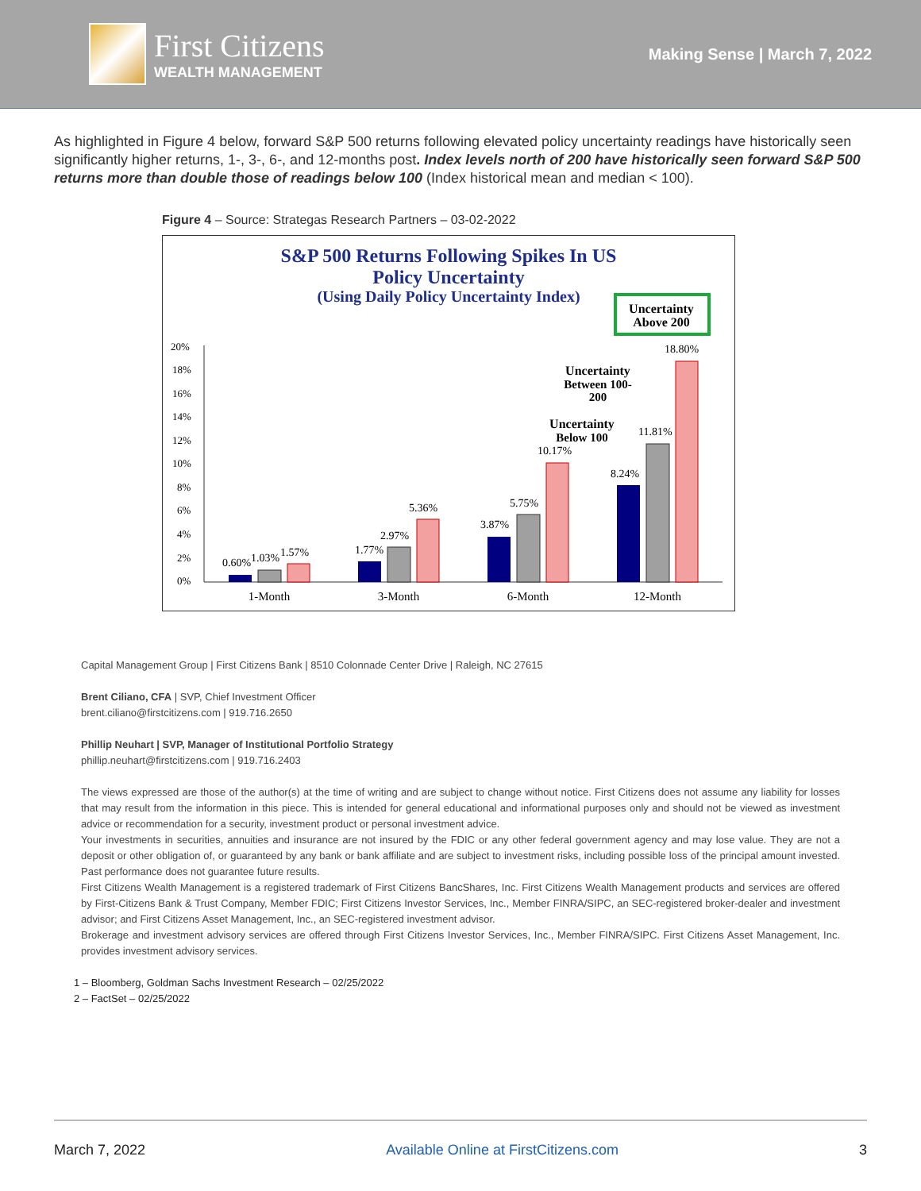First Citizens
WEALTH MANAGEMENT
Making Sense | March 7, 2022
As highlighted in Figure 4 below, forward S&P 500 returns following elevated policy uncertainty readings have historically seen significantly higher returns, 1-, 3-, 6-, and 12-months post. Index levels north of 200 have historically seen forward S&P 500 returns more than double those of readings below 100 (Index historical mean and median < 100).
Figure 4 – Source: Strategas Research Partners – 03-02-2022
S&P 500 Returns Following Spikes In US
Policy Uncertainty
(Using Daily Policy Uncertainty Index)
Uncertainty
Above 200
Uncertainty
Between 100-
200
Uncertainty
Below 100
20%
18%
16%
14%
12%
10%
8%
6%
4%
2%
0%
0.60%
1.03%
1.57%
1.77%
2.97%
5.36%
3.87%
5.75%
10.17%
8.24%
11.81%
18.80%
1-Month
3-Month
6-Month
12-Month
Capital Management Group | First Citizens Bank | 8510 Colonnade Center Drive | Raleigh, NC 27615
Brent Ciliano, CFA | SVP, Chief Investment Officer
brent.ciliano@firstcitizens.com | 919.716.2650
Phillip Neuhart | SVP, Manager of Institutional Portfolio Strategy
phillip.neuhart@firstcitizens.com | 919.716.2403
The views expressed are those of the author(s) at the time of writing and are subject to change without notice. First Citizens does not assume any liability for losses that may result from the information in this piece. This is intended for general educational and informational purposes only and should not be viewed as investment advice or recommendation for a security, investment product or personal investment advice.
Your investments in securities, annuities and insurance are not insured by the FDIC or any other federal government agency and may lose value. They are not a deposit or other obligation of, or guaranteed by any bank or bank affiliate and are subject to investment risks, including possible loss of the principal amount invested. Past performance does not guarantee future results.
First Citizens Wealth Management is a registered trademark of First Citizens BancShares, Inc. First Citizens Wealth Management products and services are offered by First-Citizens Bank & Trust Company, Member FDIC; First Citizens Investor Services, Inc., Member FINRA/SIPC, an SEC-registered broker-dealer and investment advisor; and First Citizens Asset Management, Inc., an SEC-registered investment advisor.
Brokerage and investment advisory services are offered through First Citizens Investor Services, Inc., Member FINRA/SIPC. First Citizens Asset Management, Inc. provides investment advisory services.
1 – Bloomberg, Goldman Sachs Investment Research – 02/25/2022
2 – FactSet – 02/25/2022
March 7, 2022 Available Online at FirstCitizens.com 3